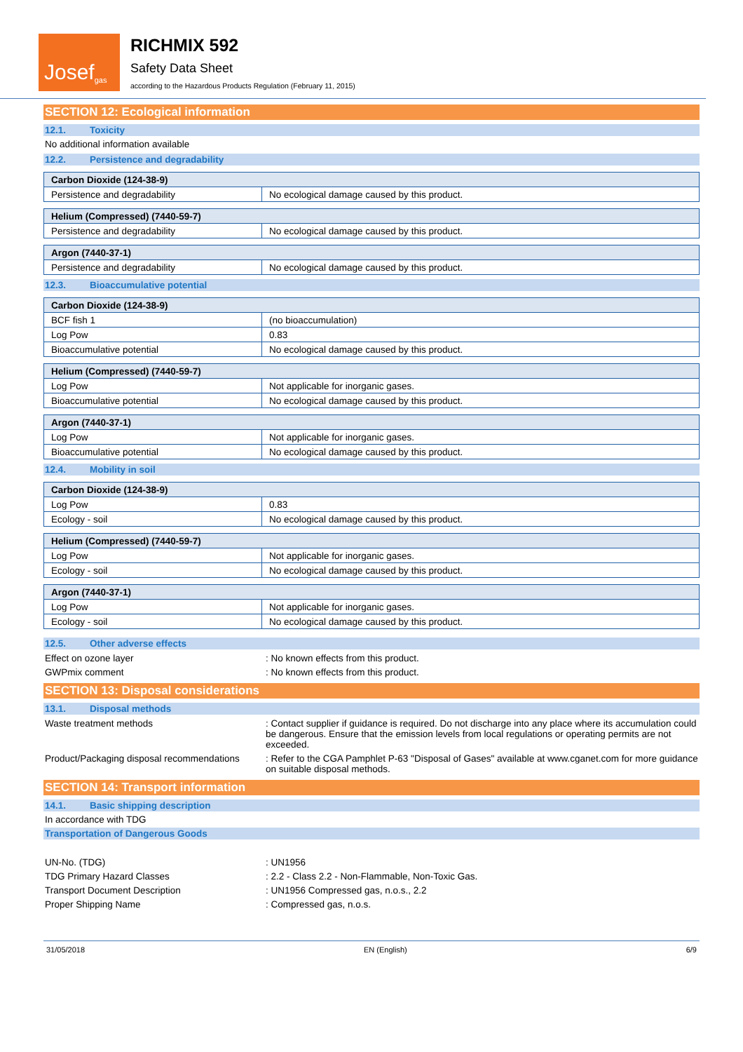Josef<sup>gas</sup>
RICHMIX 592
Safety Data Sheet
according to the Hazardous Products Regulation (February 11, 2015)
SECTION 12: Ecological information
12.1. Toxicity
No additional information available
12.2. Persistence and degradability
| Carbon Dioxide (124-38-9) | |
| Persistence and degradability | No ecological damage caused by this product. |
| Helium (Compressed) (7440-59-7) | |
| Persistence and degradability | No ecological damage caused by this product. |
| Argon (7440-37-1) | |
| Persistence and degradability | No ecological damage caused by this product. |
12.3. Bioaccumulative potential
| Carbon Dioxide (124-38-9) | |
| BCF fish 1 | (no bioaccumulation) |
| Log Pow | 0.83 |
| Bioaccumulative potential | No ecological damage caused by this product. |
| Helium (Compressed) (7440-59-7) | |
| Log Pow | Not applicable for inorganic gases. |
| Bioaccumulative potential | No ecological damage caused by this product. |
| Argon (7440-37-1) | |
| Log Pow | Not applicable for inorganic gases. |
| Bioaccumulative potential | No ecological damage caused by this product. |
12.4. Mobility in soil
| Carbon Dioxide (124-38-9) | |
| Log Pow | 0.83 |
| Ecology - soil | No ecological damage caused by this product. |
| Helium (Compressed) (7440-59-7) | |
| Log Pow | Not applicable for inorganic gases. |
| Ecology - soil | No ecological damage caused by this product. |
| Argon (7440-37-1) | |
| Log Pow | Not applicable for inorganic gases. |
| Ecology - soil | No ecological damage caused by this product. |
12.5. Other adverse effects
Effect on ozone layer : No known effects from this product.
GWPmix comment : No known effects from this product.
SECTION 13: Disposal considerations
13.1. Disposal methods
Waste treatment methods : Contact supplier if guidance is required. Do not discharge into any place where its accumulation could be dangerous. Ensure that the emission levels from local regulations or operating permits are not exceeded.
Product/Packaging disposal recommendations
: Refer to the CGA Pamphlet P-63 "Disposal of Gases" available at www.cganet.com for more guidance on suitable disposal methods.
SECTION 14: Transport information
14.1. Basic shipping description
In accordance with TDG
Transportation of Dangerous Goods
UN-No. (TDG) : UN1956
TDG Primary Hazard Classes : 2.2 - Class 2.2 - Non-Flammable, Non-Toxic Gas.
Transport Document Description : UN1956 Compressed gas, n.o.s., 2.2
Proper Shipping Name : Compressed gas, n.o.s.
31/05/2018 EN (English) 6/9